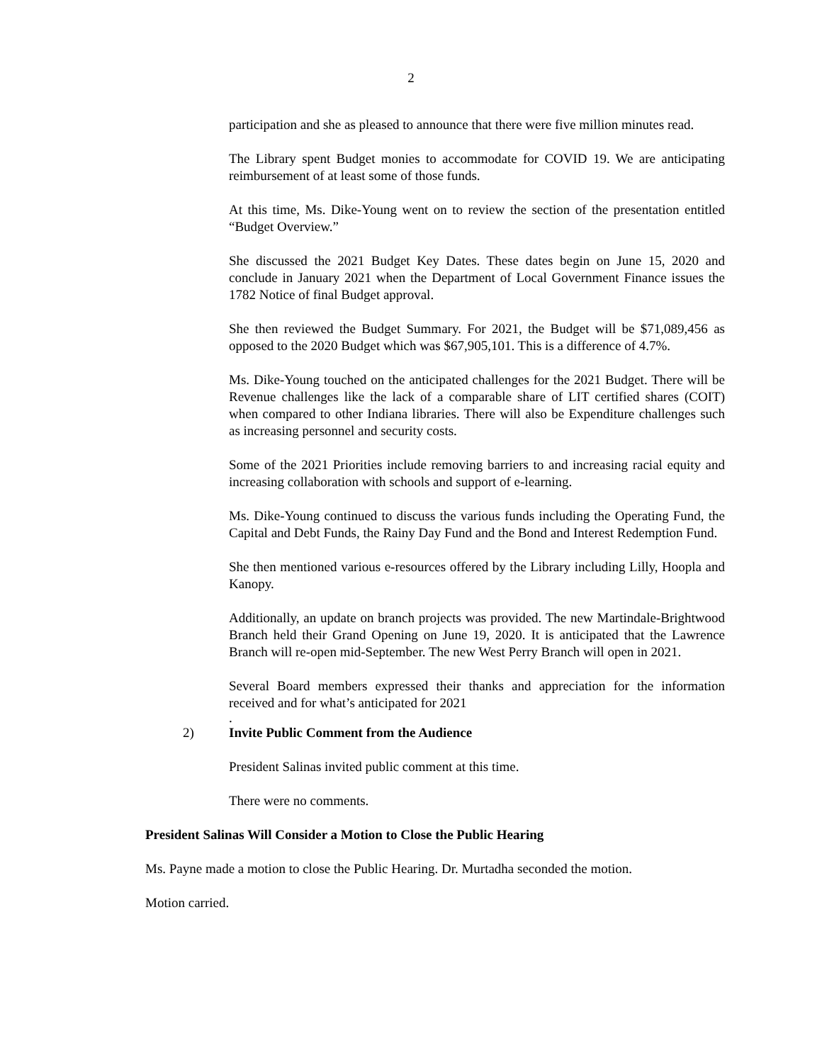2
participation and she as pleased to announce that there were five million minutes read.
The Library spent Budget monies to accommodate for COVID 19. We are anticipating reimbursement of at least some of those funds.
At this time, Ms. Dike-Young went on to review the section of the presentation entitled “Budget Overview.”
She discussed the 2021 Budget Key Dates. These dates begin on June 15, 2020 and conclude in January 2021 when the Department of Local Government Finance issues the 1782 Notice of final Budget approval.
She then reviewed the Budget Summary. For 2021, the Budget will be $71,089,456 as opposed to the 2020 Budget which was $67,905,101. This is a difference of 4.7%.
Ms. Dike-Young touched on the anticipated challenges for the 2021 Budget. There will be Revenue challenges like the lack of a comparable share of LIT certified shares (COIT) when compared to other Indiana libraries. There will also be Expenditure challenges such as increasing personnel and security costs.
Some of the 2021 Priorities include removing barriers to and increasing racial equity and increasing collaboration with schools and support of e-learning.
Ms. Dike-Young continued to discuss the various funds including the Operating Fund, the Capital and Debt Funds, the Rainy Day Fund and the Bond and Interest Redemption Fund.
She then mentioned various e-resources offered by the Library including Lilly, Hoopla and Kanopy.
Additionally, an update on branch projects was provided. The new Martindale-Brightwood Branch held their Grand Opening on June 19, 2020. It is anticipated that the Lawrence Branch will re-open mid-September. The new West Perry Branch will open in 2021.
Several Board members expressed their thanks and appreciation for the information received and for what’s anticipated for 2021
.
2) Invite Public Comment from the Audience
President Salinas invited public comment at this time.
There were no comments.
President Salinas Will Consider a Motion to Close the Public Hearing
Ms. Payne made a motion to close the Public Hearing. Dr. Murtadha seconded the motion.
Motion carried.